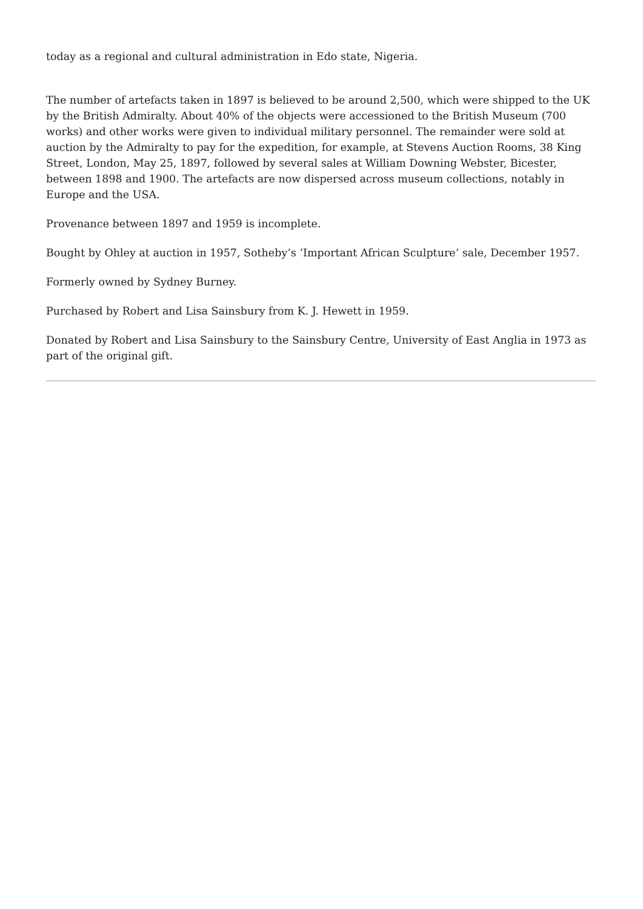today as a regional and cultural administration in Edo state, Nigeria.
The number of artefacts taken in 1897 is believed to be around 2,500, which were shipped to the UK by the British Admiralty. About 40% of the objects were accessioned to the British Museum (700 works) and other works were given to individual military personnel. The remainder were sold at auction by the Admiralty to pay for the expedition, for example, at Stevens Auction Rooms, 38 King Street, London, May 25, 1897, followed by several sales at William Downing Webster, Bicester, between 1898 and 1900. The artefacts are now dispersed across museum collections, notably in Europe and the USA.
Provenance between 1897 and 1959 is incomplete.
Bought by Ohley at auction in 1957, Sotheby’s ‘Important African Sculpture’ sale, December 1957.
Formerly owned by Sydney Burney.
Purchased by Robert and Lisa Sainsbury from K. J. Hewett in 1959.
Donated by Robert and Lisa Sainsbury to the Sainsbury Centre, University of East Anglia in 1973 as part of the original gift.